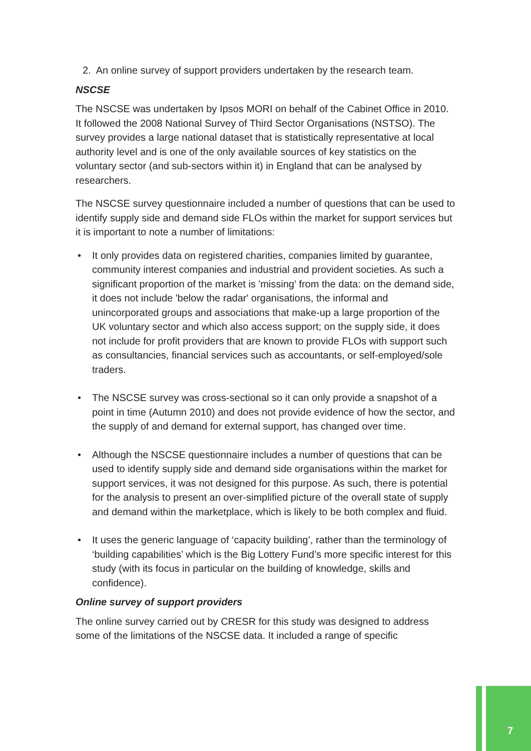2. An online survey of support providers undertaken by the research team.
NSCSE
The NSCSE was undertaken by Ipsos MORI on behalf of the Cabinet Office in 2010. It followed the 2008 National Survey of Third Sector Organisations (NSTSO). The survey provides a large national dataset that is statistically representative at local authority level and is one of the only available sources of key statistics on the voluntary sector (and sub-sectors within it) in England that can be analysed by researchers.
The NSCSE survey questionnaire included a number of questions that can be used to identify supply side and demand side FLOs within the market for support services but it is important to note a number of limitations:
• It only provides data on registered charities, companies limited by guarantee, community interest companies and industrial and provident societies. As such a significant proportion of the market is 'missing' from the data: on the demand side, it does not include 'below the radar' organisations, the informal and unincorporated groups and associations that make-up a large proportion of the UK voluntary sector and which also access support; on the supply side, it does not include for profit providers that are known to provide FLOs with support such as consultancies, financial services such as accountants, or self-employed/sole traders.
• The NSCSE survey was cross-sectional so it can only provide a snapshot of a point in time (Autumn 2010) and does not provide evidence of how the sector, and the supply of and demand for external support, has changed over time.
• Although the NSCSE questionnaire includes a number of questions that can be used to identify supply side and demand side organisations within the market for support services, it was not designed for this purpose. As such, there is potential for the analysis to present an over-simplified picture of the overall state of supply and demand within the marketplace, which is likely to be both complex and fluid.
• It uses the generic language of ‘capacity building’, rather than the terminology of ‘building capabilities’ which is the Big Lottery Fund’s more specific interest for this study (with its focus in particular on the building of knowledge, skills and confidence).
Online survey of support providers
The online survey carried out by CRESR for this study was designed to address some of the limitations of the NSCSE data. It included a range of specific
7